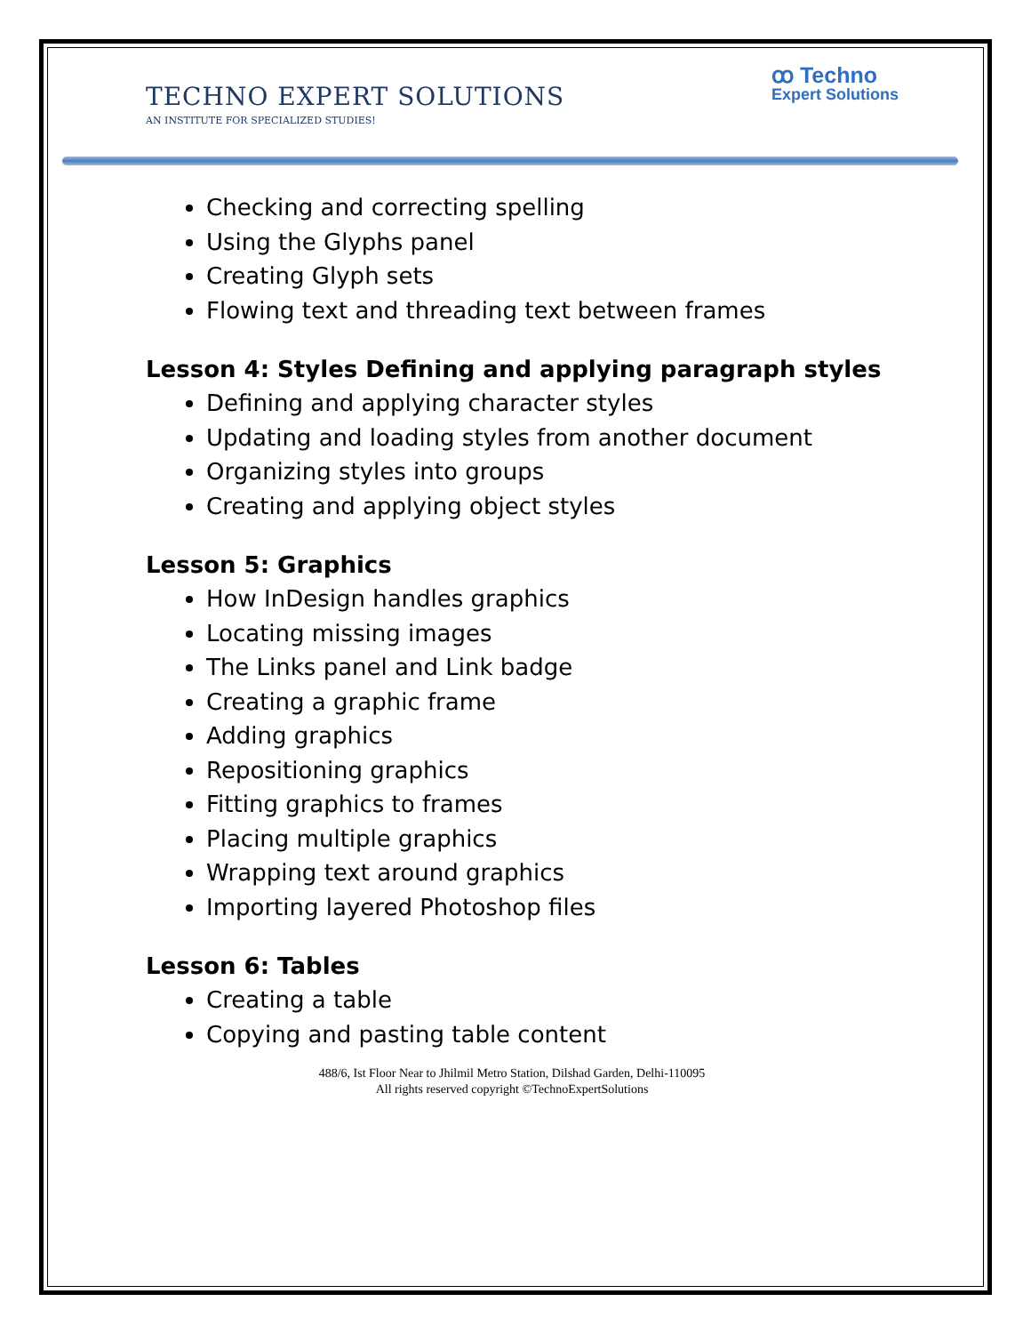ꝏ Techno
Expert Solutions
TECHNO EXPERT SOLUTIONS
AN INSTITUTE FOR SPECIALIZED STUDIES!
Checking and correcting spelling
Using the Glyphs panel
Creating Glyph sets
Flowing text and threading text between frames
Lesson 4: Styles Defining and applying paragraph styles
Defining and applying character styles
Updating and loading styles from another document
Organizing styles into groups
Creating and applying object styles
Lesson 5: Graphics
How InDesign handles graphics
Locating missing images
The Links panel and Link badge
Creating a graphic frame
Adding graphics
Repositioning graphics
Fitting graphics to frames
Placing multiple graphics
Wrapping text around graphics
Importing layered Photoshop files
Lesson 6: Tables
Creating a table
Copying and pasting table content
488/6, Ist Floor Near to Jhilmil Metro Station, Dilshad Garden, Delhi-110095
All rights reserved copyright ©TechnoExpertSolutions